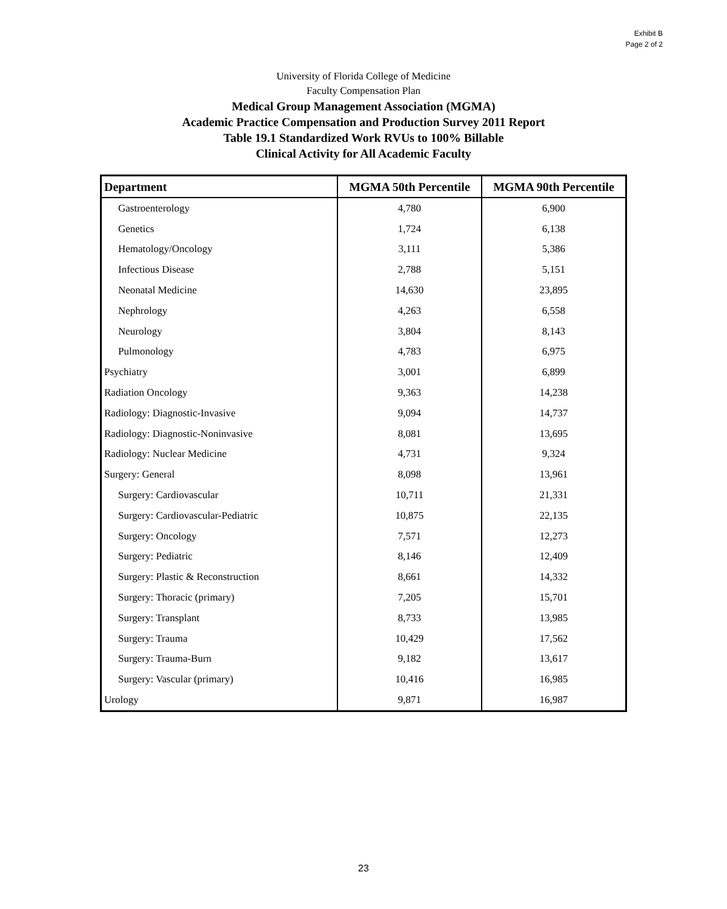Exhibit B
Page 2 of 2
University of Florida College of Medicine
Faculty Compensation Plan
Medical Group Management Association (MGMA)
Academic Practice Compensation and Production Survey 2011 Report
Table 19.1 Standardized Work RVUs to 100% Billable
Clinical Activity for All Academic Faculty
| Department | MGMA 50th Percentile | MGMA 90th Percentile |
| --- | --- | --- |
| Gastroenterology | 4,780 | 6,900 |
| Genetics | 1,724 | 6,138 |
| Hematology/Oncology | 3,111 | 5,386 |
| Infectious Disease | 2,788 | 5,151 |
| Neonatal Medicine | 14,630 | 23,895 |
| Nephrology | 4,263 | 6,558 |
| Neurology | 3,804 | 8,143 |
| Pulmonology | 4,783 | 6,975 |
| Psychiatry | 3,001 | 6,899 |
| Radiation Oncology | 9,363 | 14,238 |
| Radiology: Diagnostic-Invasive | 9,094 | 14,737 |
| Radiology: Diagnostic-Noninvasive | 8,081 | 13,695 |
| Radiology: Nuclear Medicine | 4,731 | 9,324 |
| Surgery: General | 8,098 | 13,961 |
| Surgery: Cardiovascular | 10,711 | 21,331 |
| Surgery: Cardiovascular-Pediatric | 10,875 | 22,135 |
| Surgery: Oncology | 7,571 | 12,273 |
| Surgery: Pediatric | 8,146 | 12,409 |
| Surgery: Plastic & Reconstruction | 8,661 | 14,332 |
| Surgery: Thoracic (primary) | 7,205 | 15,701 |
| Surgery: Transplant | 8,733 | 13,985 |
| Surgery: Trauma | 10,429 | 17,562 |
| Surgery: Trauma-Burn | 9,182 | 13,617 |
| Surgery: Vascular (primary) | 10,416 | 16,985 |
| Urology | 9,871 | 16,987 |
23